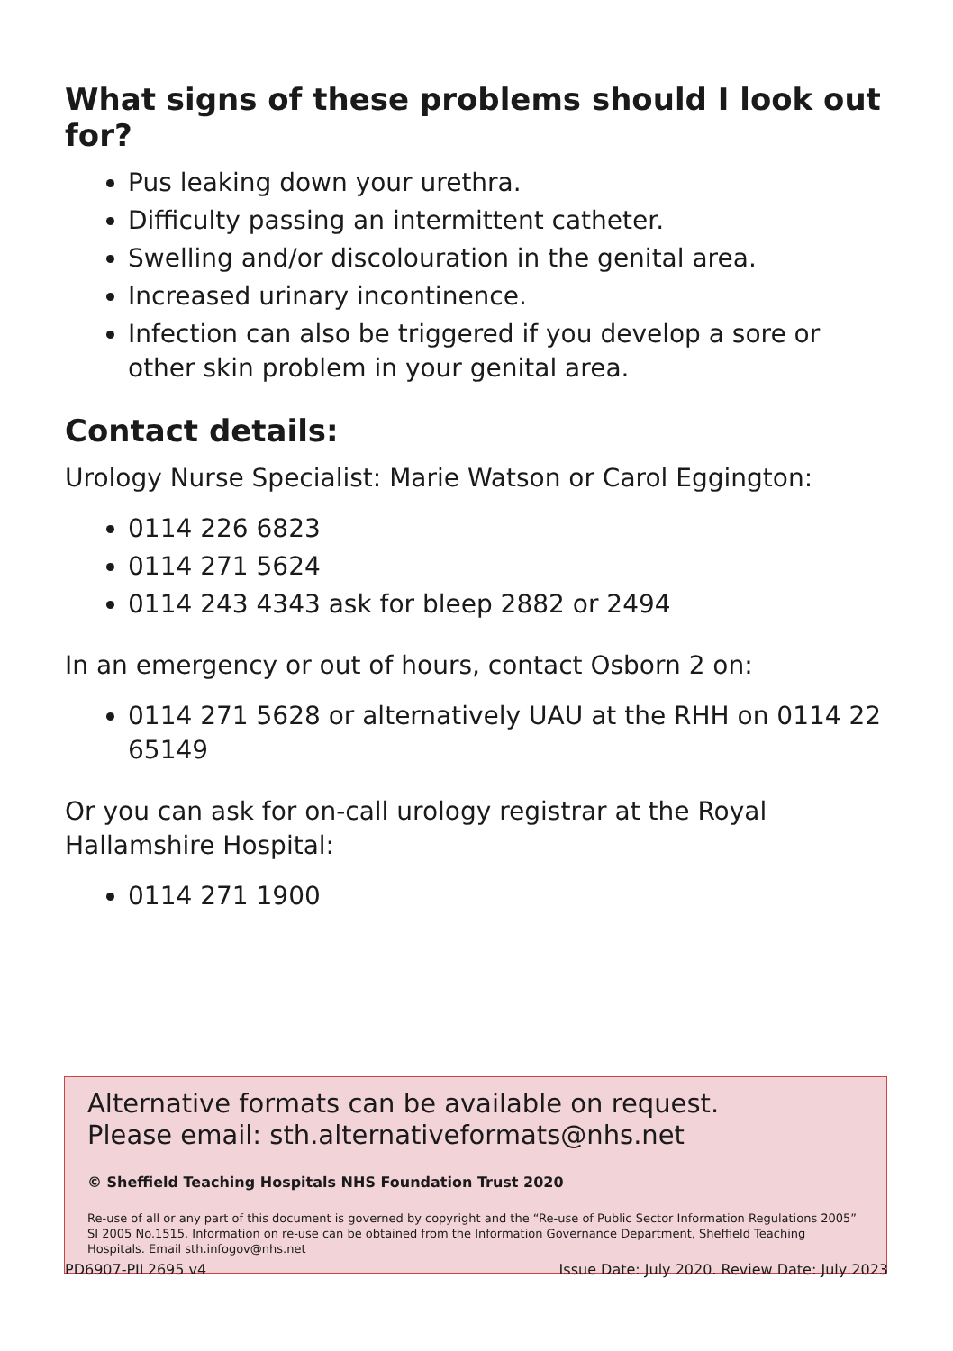What signs of these problems should I look out for?
Pus leaking down your urethra.
Difficulty passing an intermittent catheter.
Swelling and/or discolouration in the genital area.
Increased urinary incontinence.
Infection can also be triggered if you develop a sore or other skin problem in your genital area.
Contact details:
Urology Nurse Specialist: Marie Watson or Carol Eggington:
0114 226 6823
0114 271 5624
0114 243 4343 ask for bleep 2882 or 2494
In an emergency or out of hours, contact Osborn 2 on:
0114 271 5628 or alternatively UAU at the RHH on 0114 22 65149
Or you can ask for on-call urology registrar at the Royal Hallamshire Hospital:
0114 271 1900
Alternative formats can be available on request.
Please email: sth.alternativeformats@nhs.net
© Sheffield Teaching Hospitals NHS Foundation Trust 2020
Re-use of all or any part of this document is governed by copyright and the “Re-use of Public Sector Information Regulations 2005” SI 2005 No.1515. Information on re-use can be obtained from the Information Governance Department, Sheffield Teaching Hospitals. Email sth.infogov@nhs.net
PD6907-PIL2695 v4 Issue Date: July 2020. Review Date: July 2023